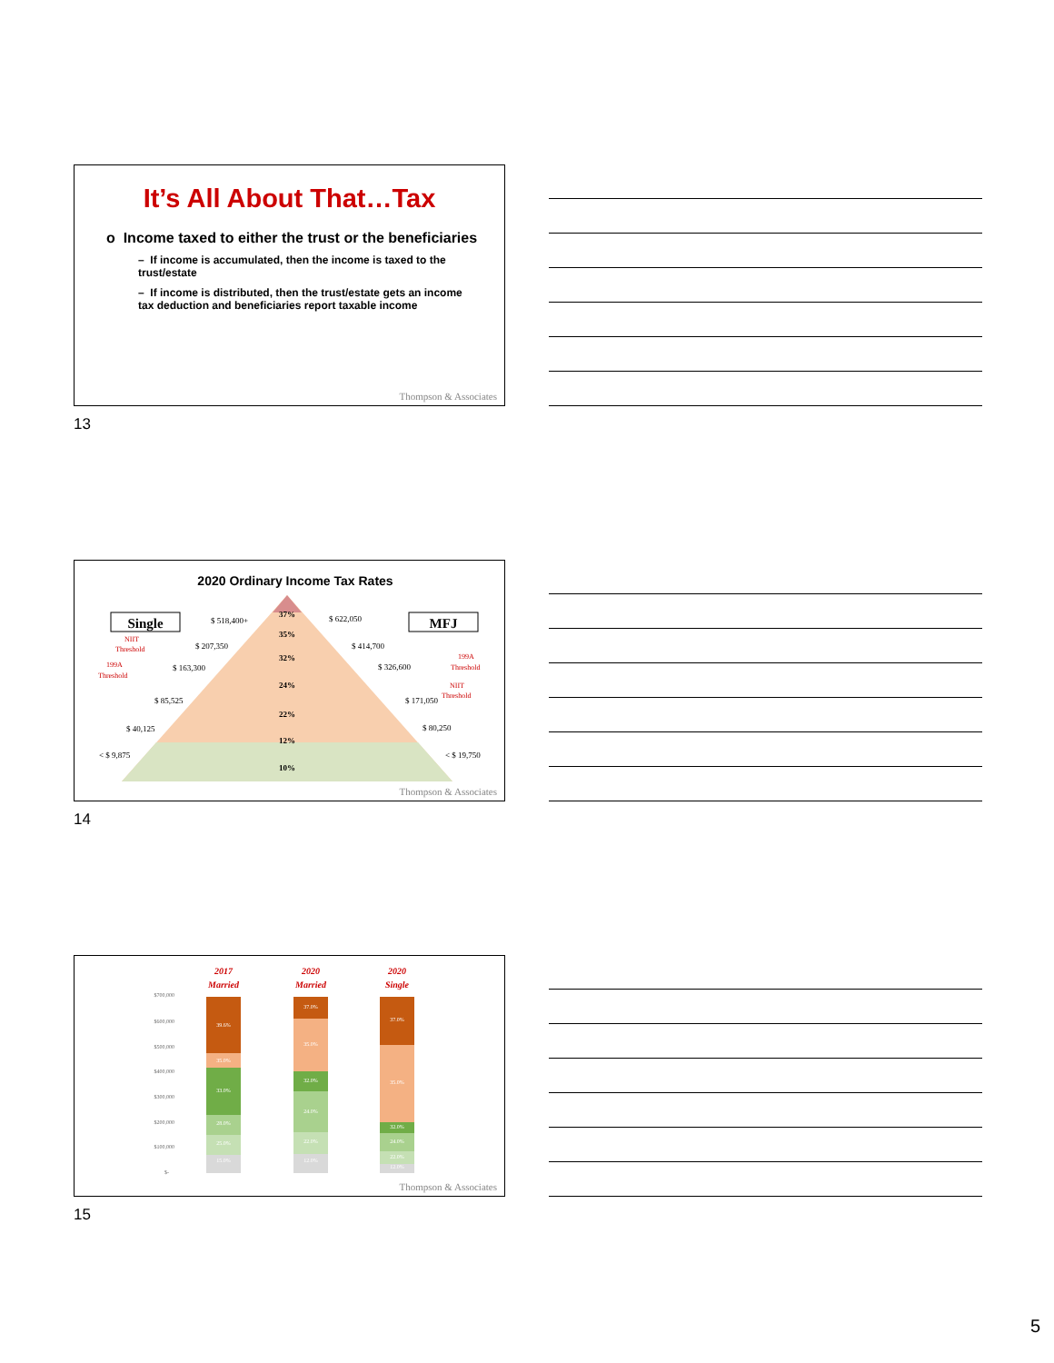It’s All About That…Tax
o Income taxed to either the trust or the beneficiaries
– If income is accumulated, then the income is taxed to the trust/estate
– If income is distributed, then the trust/estate gets an income tax deduction and beneficiaries report taxable income
Thompson & Associates
13
2020 Ordinary Income Tax Rates
Single
MFJ
37%
35%
32%
24%
22%
12%
10%
$ 518,400+
$ 622,050
$ 207,350
$ 414,700
$ 163,300
$ 326,600
$ 85,525
$ 171,050
$ 40,125
$ 80,250
< $ 9,875
< $ 19,750
NIIT
Threshold
199A
Threshold
199A
Threshold
NIIT
Threshold
Thompson & Associates
14
2017
Married
2020
Married
2020
Single
$700,000
$600,000
$500,000
$400,000
$300,000
$200,000
$100,000
$-
39.6%
35.0%
33.0%
28.0%
25.0%
15.0%
37.0%
35.0%
32.0%
24.0%
22.0%
12.0%
37.0%
35.0%
32.0%
24.0%
22.0%
12.0%
Thompson & Associates
15
5